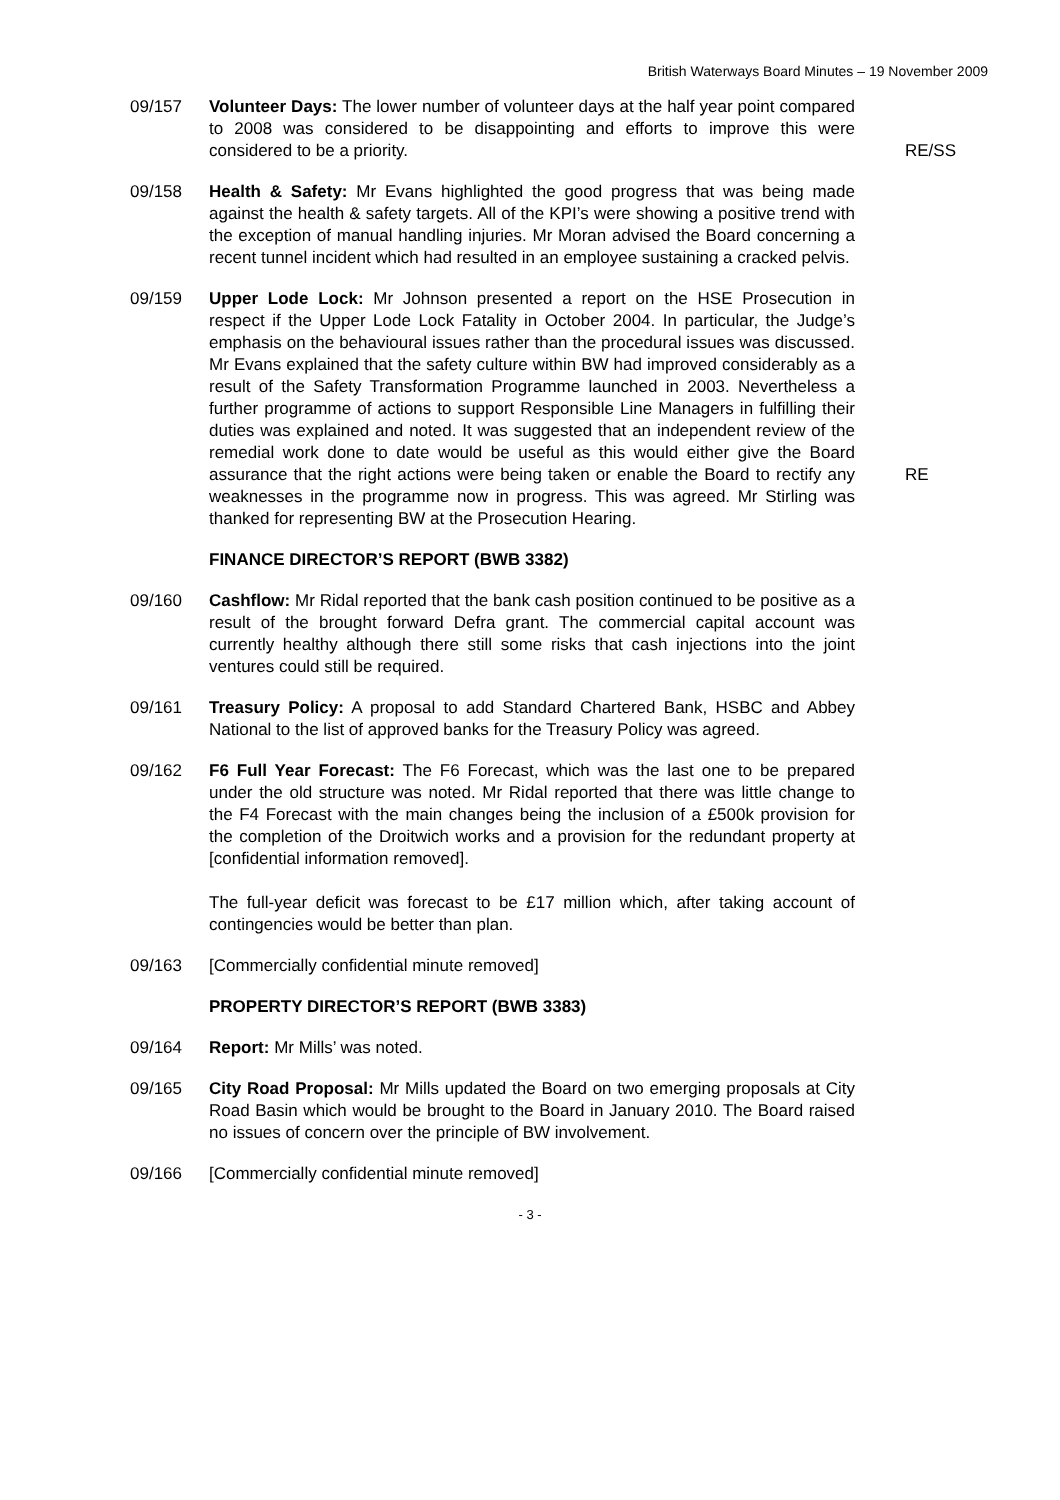British Waterways Board Minutes – 19 November 2009
09/157 Volunteer Days: The lower number of volunteer days at the half year point compared to 2008 was considered to be disappointing and efforts to improve this were considered to be a priority.
RE/SS
09/158 Health & Safety: Mr Evans highlighted the good progress that was being made against the health & safety targets. All of the KPI’s were showing a positive trend with the exception of manual handling injuries. Mr Moran advised the Board concerning a recent tunnel incident which had resulted in an employee sustaining a cracked pelvis.
09/159 Upper Lode Lock: Mr Johnson presented a report on the HSE Prosecution in respect if the Upper Lode Lock Fatality in October 2004. In particular, the Judge’s emphasis on the behavioural issues rather than the procedural issues was discussed. Mr Evans explained that the safety culture within BW had improved considerably as a result of the Safety Transformation Programme launched in 2003. Nevertheless a further programme of actions to support Responsible Line Managers in fulfilling their duties was explained and noted. It was suggested that an independent review of the remedial work done to date would be useful as this would either give the Board assurance that the right actions were being taken or enable the Board to rectify any weaknesses in the programme now in progress. This was agreed. Mr Stirling was thanked for representing BW at the Prosecution Hearing.
RE
FINANCE DIRECTOR’S REPORT (BWB 3382)
09/160 Cashflow: Mr Ridal reported that the bank cash position continued to be positive as a result of the brought forward Defra grant. The commercial capital account was currently healthy although there still some risks that cash injections into the joint ventures could still be required.
09/161 Treasury Policy: A proposal to add Standard Chartered Bank, HSBC and Abbey National to the list of approved banks for the Treasury Policy was agreed.
09/162 F6 Full Year Forecast: The F6 Forecast, which was the last one to be prepared under the old structure was noted. Mr Ridal reported that there was little change to the F4 Forecast with the main changes being the inclusion of a £500k provision for the completion of the Droitwich works and a provision for the redundant property at [confidential information removed].
The full-year deficit was forecast to be £17 million which, after taking account of contingencies would be better than plan.
09/163 [Commercially confidential minute removed]
PROPERTY DIRECTOR’S REPORT (BWB 3383)
09/164 Report: Mr Mills’ was noted.
09/165 City Road Proposal: Mr Mills updated the Board on two emerging proposals at City Road Basin which would be brought to the Board in January 2010. The Board raised no issues of concern over the principle of BW involvement.
09/166 [Commercially confidential minute removed]
- 3 -